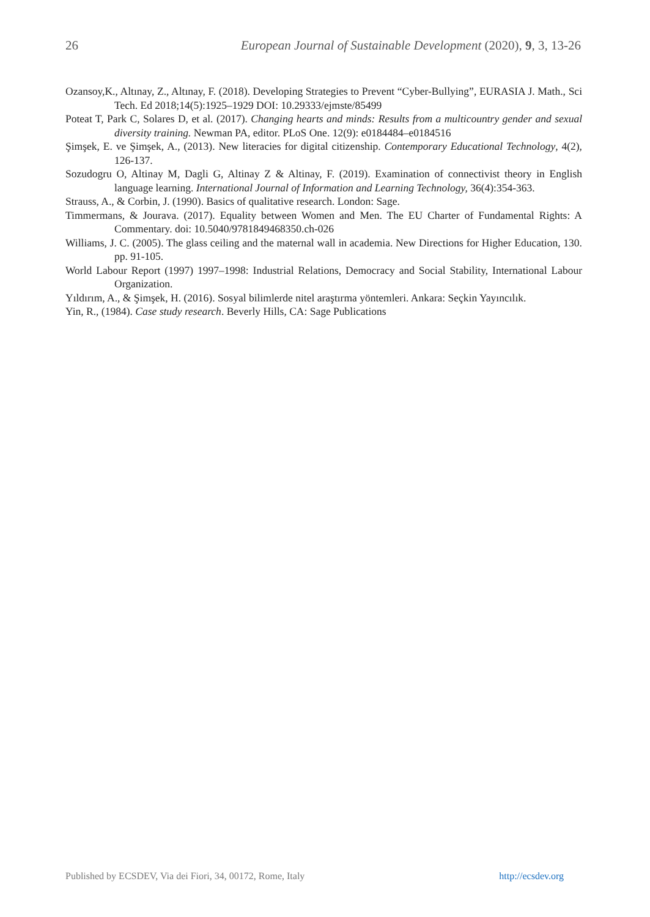26 European Journal of Sustainable Development (2020), 9, 3, 13-26
Ozansoy,K., Altınay, Z., Altınay, F. (2018). Developing Strategies to Prevent “Cyber-Bullying”, EURASIA J. Math., Sci Tech. Ed 2018;14(5):1925–1929 DOI: 10.29333/ejmste/85499
Poteat T, Park C, Solares D, et al. (2017). Changing hearts and minds: Results from a multicountry gender and sexual diversity training. Newman PA, editor. PLoS One. 12(9): e0184484–e0184516
Şimşek, E. ve Şimşek, A., (2013). New literacies for digital citizenship. Contemporary Educational Technology, 4(2), 126-137.
Sozudogru O, Altinay M, Dagli G, Altinay Z & Altinay, F. (2019). Examination of connectivist theory in English language learning. International Journal of Information and Learning Technology, 36(4):354-363.
Strauss, A., & Corbin, J. (1990). Basics of qualitative research. London: Sage.
Timmermans, & Jourava. (2017). Equality between Women and Men. The EU Charter of Fundamental Rights: A Commentary. doi: 10.5040/9781849468350.ch-026
Williams, J. C. (2005). The glass ceiling and the maternal wall in academia. New Directions for Higher Education, 130. pp. 91-105.
World Labour Report (1997) 1997–1998: Industrial Relations, Democracy and Social Stability, International Labour Organization.
Yıldırım, A., & Şimşek, H. (2016). Sosyal bilimlerde nitel araştırma yöntemleri. Ankara: Seçkin Yayıncılık.
Yin, R., (1984). Case study research. Beverly Hills, CA: Sage Publications
Published by ECSDEV, Via dei Fiori, 34, 00172, Rome, Italy http://ecsdev.org